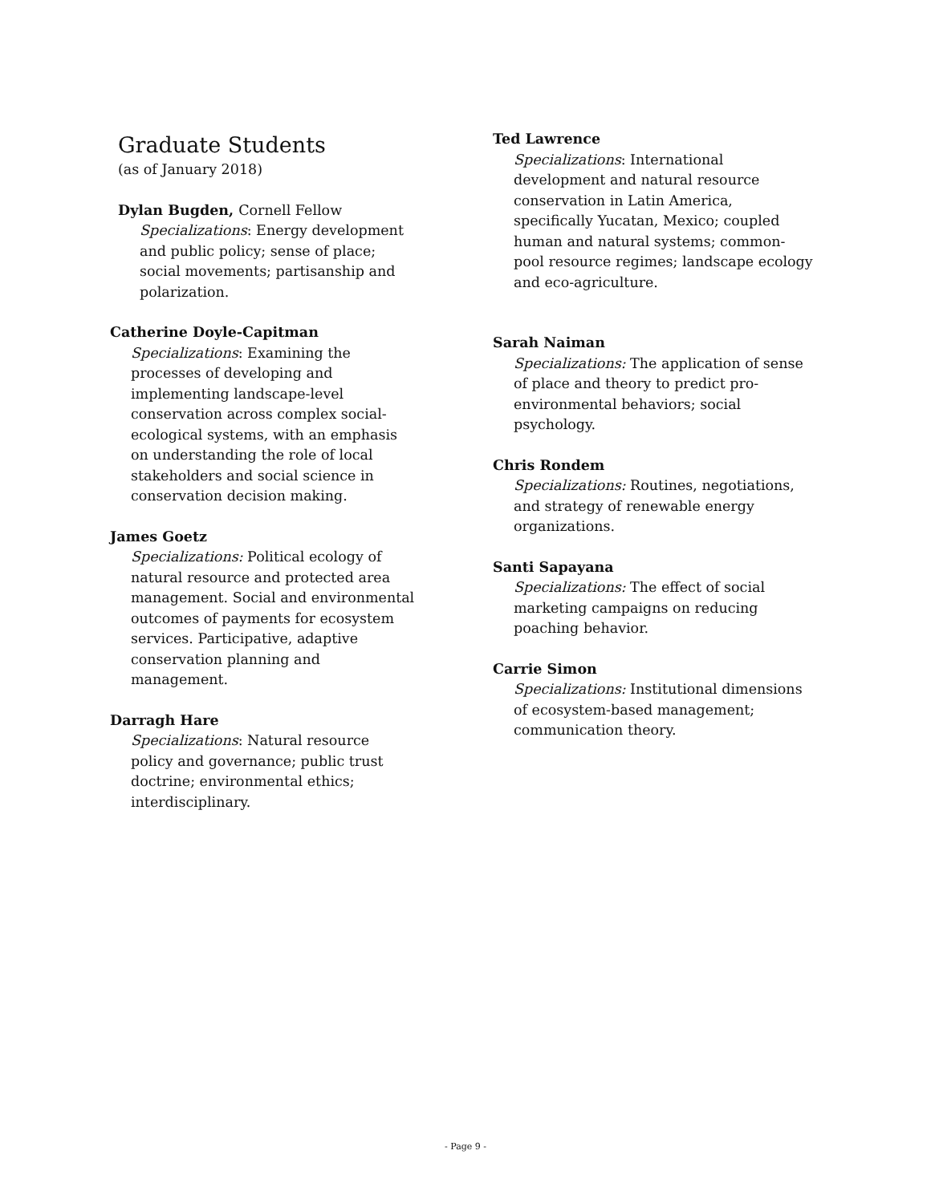Graduate Students
(as of January 2018)
Dylan Bugden, Cornell Fellow
Specializations: Energy development and public policy; sense of place; social movements; partisanship and polarization.
Catherine Doyle-Capitman
Specializations: Examining the processes of developing and implementing landscape-level conservation across complex social-ecological systems, with an emphasis on understanding the role of local stakeholders and social science in conservation decision making.
James Goetz
Specializations: Political ecology of natural resource and protected area management. Social and environmental outcomes of payments for ecosystem services. Participative, adaptive conservation planning and management.
Darragh Hare
Specializations: Natural resource policy and governance; public trust doctrine; environmental ethics; interdisciplinary.
Ted Lawrence
Specializations: International development and natural resource conservation in Latin America, specifically Yucatan, Mexico; coupled human and natural systems; common-pool resource regimes; landscape ecology and eco-agriculture.
Sarah Naiman
Specializations: The application of sense of place and theory to predict pro-environmental behaviors; social psychology.
Chris Rondem
Specializations: Routines, negotiations, and strategy of renewable energy organizations.
Santi Sapayana
Specializations: The effect of social marketing campaigns on reducing poaching behavior.
Carrie Simon
Specializations: Institutional dimensions of ecosystem-based management; communication theory.
- Page 9 -